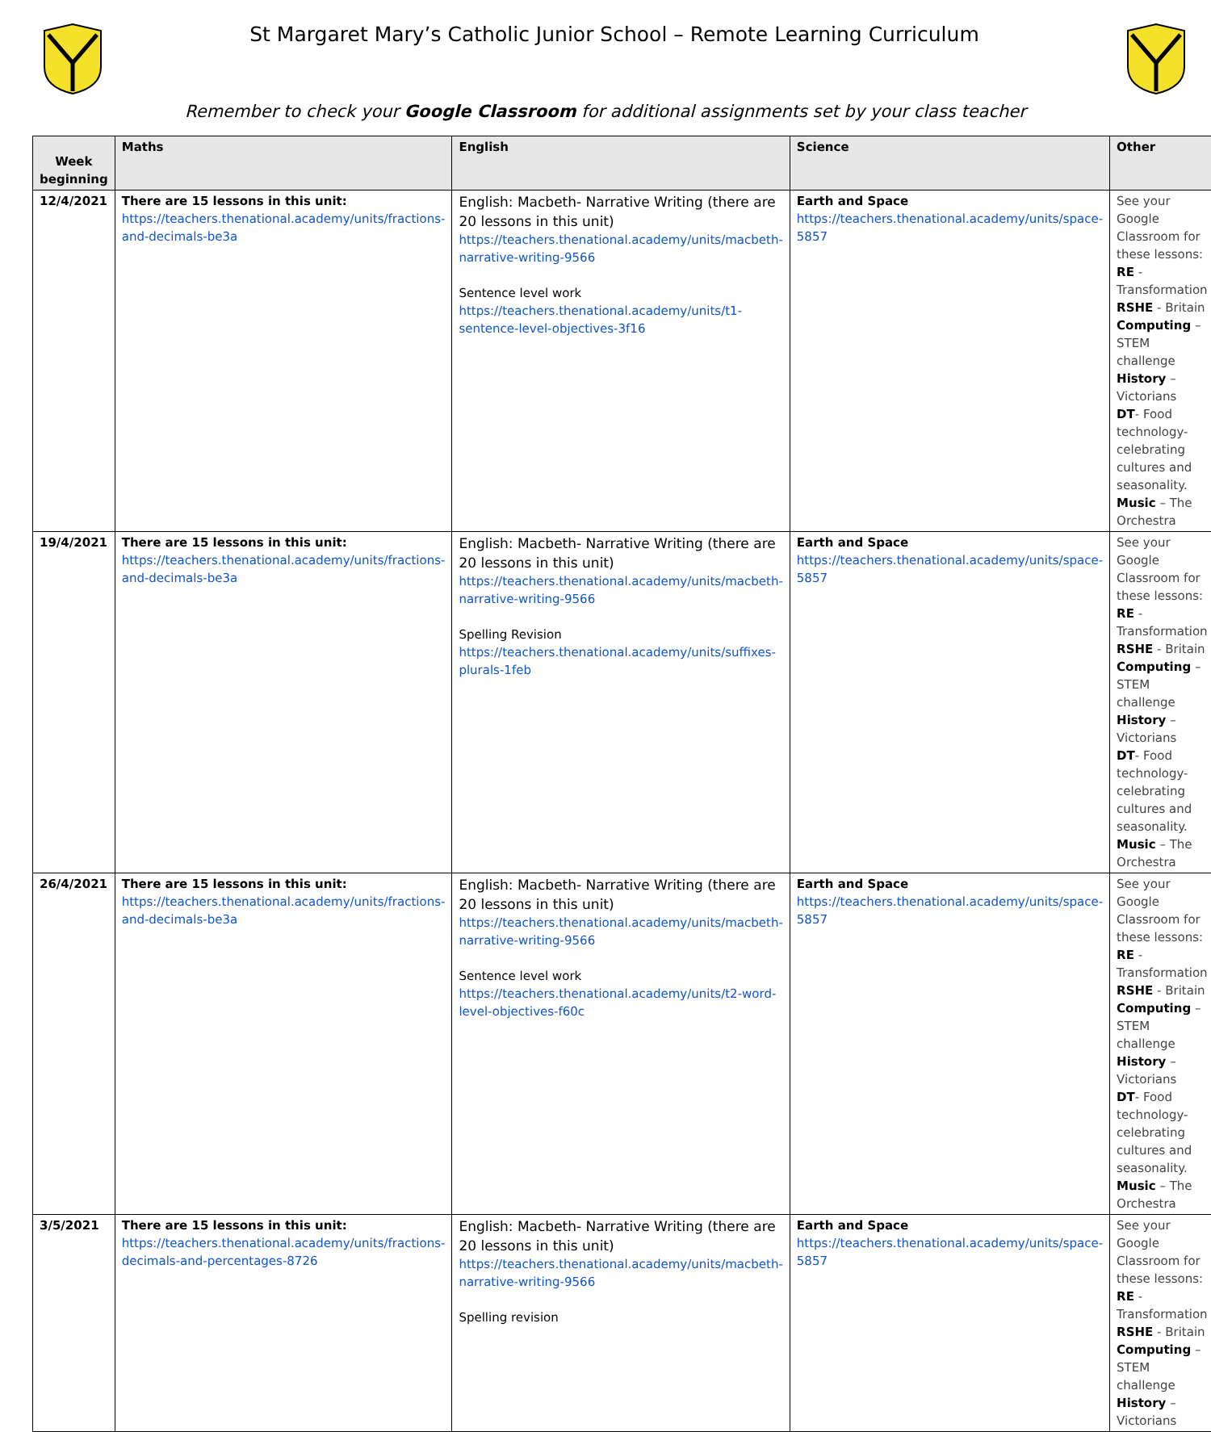St Margaret Mary’s Catholic Junior School – Remote Learning Curriculum
Remember to check your Google Classroom for additional assignments set by your class teacher
| Week beginning | Maths | English | Science | Other |
| --- | --- | --- | --- | --- |
| 12/4/2021 | There are 15 lessons in this unit: https://teachers.thenational.academy/units/fractions-and-decimals-be3a | English: Macbeth- Narrative Writing (there are 20 lessons in this unit) https://teachers.thenational.academy/units/macbeth-narrative-writing-9566 Sentence level work https://teachers.thenational.academy/units/t1-sentence-level-objectives-3f16 | Earth and Space https://teachers.thenational.academy/units/space-5857 | See your Google Classroom for these lessons: RE - Transformation RSHE - Britain Computing – STEM challenge History – Victorians DT - Food technology- celebrating cultures and seasonality. Music – The Orchestra |
| 19/4/2021 | There are 15 lessons in this unit: https://teachers.thenational.academy/units/fractions-and-decimals-be3a | English: Macbeth- Narrative Writing (there are 20 lessons in this unit) https://teachers.thenational.academy/units/macbeth-narrative-writing-9566 Spelling Revision https://teachers.thenational.academy/units/suffixes-plurals-1feb | Earth and Space https://teachers.thenational.academy/units/space-5857 | See your Google Classroom for these lessons: RE - Transformation RSHE - Britain Computing – STEM challenge History – Victorians DT - Food technology- celebrating cultures and seasonality. Music – The Orchestra |
| 26/4/2021 | There are 15 lessons in this unit: https://teachers.thenational.academy/units/fractions-and-decimals-be3a | English: Macbeth- Narrative Writing (there are 20 lessons in this unit) https://teachers.thenational.academy/units/macbeth-narrative-writing-9566 Sentence level work https://teachers.thenational.academy/units/t2-word-level-objectives-f60c | Earth and Space https://teachers.thenational.academy/units/space-5857 | See your Google Classroom for these lessons: RE - Transformation RSHE - Britain Computing – STEM challenge History – Victorians DT - Food technology- celebrating cultures and seasonality. Music – The Orchestra |
| 3/5/2021 | There are 15 lessons in this unit: https://teachers.thenational.academy/units/fractions-decimals-and-percentages-8726 | English: Macbeth- Narrative Writing (there are 20 lessons in this unit) https://teachers.thenational.academy/units/macbeth-narrative-writing-9566 Spelling revision | Earth and Space https://teachers.thenational.academy/units/space-5857 | See your Google Classroom for these lessons: RE - Transformation RSHE - Britain Computing – STEM challenge History – Victorians |